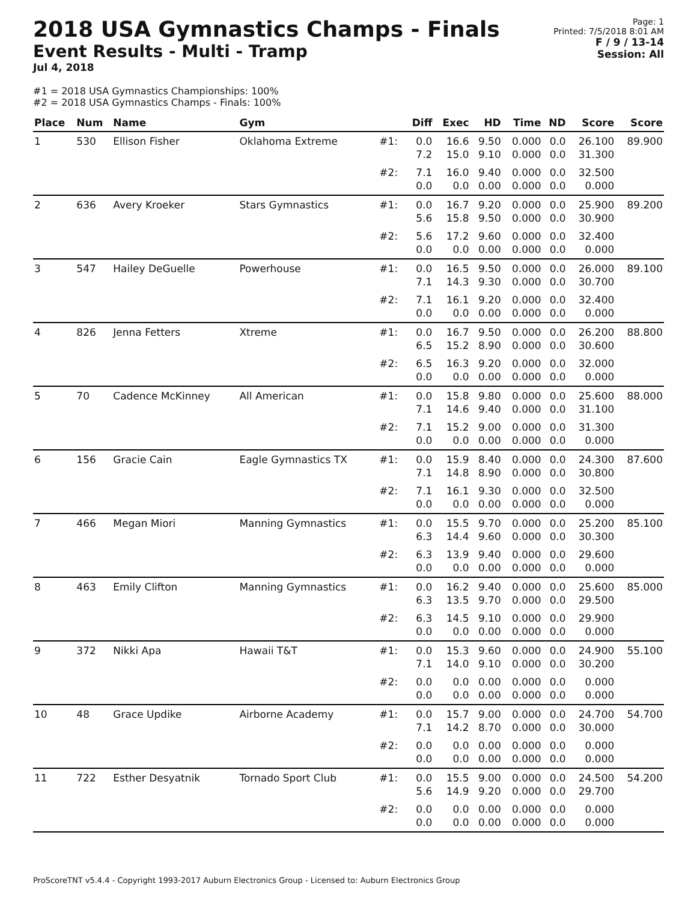2018 USA Gymnastics Champs - Finals
Event Results - Multi - Tramp
Jul 4, 2018
Page: 1
Printed: 7/5/2018 8:01 AM
F / 9 / 13-14
Session: All
#1 = 2018 USA Gymnastics Championships: 100%
#2 = 2018 USA Gymnastics Champs - Finals: 100%
| Place | Num | Name | Gym | | Diff | Exec | HD | Time | ND | Score | Score |
| --- | --- | --- | --- | --- | --- | --- | --- | --- | --- | --- | --- |
| 1 | 530 | Ellison Fisher | Oklahoma Extreme | #1: | 0.0 7.2 | 16.6 15.0 | 9.50 9.10 | 0.000 0.000 | 0.0 0.0 | 26.100 31.300 | 89.900 |
| | | | | #2: | 7.1 0.0 | 16.0 0.0 | 9.40 0.00 | 0.000 0.000 | 0.0 0.0 | 32.500 0.000 | |
| 2 | 636 | Avery Kroeker | Stars Gymnastics | #1: | 0.0 5.6 | 16.7 15.8 | 9.20 9.50 | 0.000 0.000 | 0.0 0.0 | 25.900 30.900 | 89.200 |
| | | | | #2: | 5.6 0.0 | 17.2 0.0 | 9.60 0.00 | 0.000 0.000 | 0.0 0.0 | 32.400 0.000 | |
| 3 | 547 | Hailey DeGuelle | Powerhouse | #1: | 0.0 7.1 | 16.5 14.3 | 9.50 9.30 | 0.000 0.000 | 0.0 0.0 | 26.000 30.700 | 89.100 |
| | | | | #2: | 7.1 0.0 | 16.1 0.0 | 9.20 0.00 | 0.000 0.000 | 0.0 0.0 | 32.400 0.000 | |
| 4 | 826 | Jenna Fetters | Xtreme | #1: | 0.0 6.5 | 16.7 15.2 | 9.50 8.90 | 0.000 0.000 | 0.0 0.0 | 26.200 30.600 | 88.800 |
| | | | | #2: | 6.5 0.0 | 16.3 0.0 | 9.20 0.00 | 0.000 0.000 | 0.0 0.0 | 32.000 0.000 | |
| 5 | 70 | Cadence McKinney | All American | #1: | 0.0 7.1 | 15.8 14.6 | 9.80 9.40 | 0.000 0.000 | 0.0 0.0 | 25.600 31.100 | 88.000 |
| | | | | #2: | 7.1 0.0 | 15.2 0.0 | 9.00 0.00 | 0.000 0.000 | 0.0 0.0 | 31.300 0.000 | |
| 6 | 156 | Gracie Cain | Eagle Gymnastics TX | #1: | 0.0 7.1 | 15.9 14.8 | 8.40 8.90 | 0.000 0.000 | 0.0 0.0 | 24.300 30.800 | 87.600 |
| | | | | #2: | 7.1 0.0 | 16.1 0.0 | 9.30 0.00 | 0.000 0.000 | 0.0 0.0 | 32.500 0.000 | |
| 7 | 466 | Megan Miori | Manning Gymnastics | #1: | 0.0 6.3 | 15.5 14.4 | 9.70 9.60 | 0.000 0.000 | 0.0 0.0 | 25.200 30.300 | 85.100 |
| | | | | #2: | 6.3 0.0 | 13.9 0.0 | 9.40 0.00 | 0.000 0.000 | 0.0 0.0 | 29.600 0.000 | |
| 8 | 463 | Emily Clifton | Manning Gymnastics | #1: | 0.0 6.3 | 16.2 13.5 | 9.40 9.70 | 0.000 0.000 | 0.0 0.0 | 25.600 29.500 | 85.000 |
| | | | | #2: | 6.3 0.0 | 14.5 0.0 | 9.10 0.00 | 0.000 0.000 | 0.0 0.0 | 29.900 0.000 | |
| 9 | 372 | Nikki Apa | Hawaii T&T | #1: | 0.0 7.1 | 15.3 14.0 | 9.60 9.10 | 0.000 0.000 | 0.0 0.0 | 24.900 30.200 | 55.100 |
| | | | | #2: | 0.0 0.0 | 0.0 0.0 | 0.00 0.00 | 0.000 0.000 | 0.0 0.0 | 0.000 0.000 | |
| 10 | 48 | Grace Updike | Airborne Academy | #1: | 0.0 7.1 | 15.7 14.2 | 9.00 8.70 | 0.000 0.000 | 0.0 0.0 | 24.700 30.000 | 54.700 |
| | | | | #2: | 0.0 0.0 | 0.0 0.0 | 0.00 0.00 | 0.000 0.000 | 0.0 0.0 | 0.000 0.000 | |
| 11 | 722 | Esther Desyatnik | Tornado Sport Club | #1: | 0.0 5.6 | 15.5 14.9 | 9.00 9.20 | 0.000 0.000 | 0.0 0.0 | 24.500 29.700 | 54.200 |
| | | | | #2: | 0.0 0.0 | 0.0 0.0 | 0.00 0.00 | 0.000 0.000 | 0.0 0.0 | 0.000 0.000 | |
ProScoreTNT v5.4.4 - Copyright 1993-2017 Auburn Electronics Group - Licensed to: Auburn Electronics Group